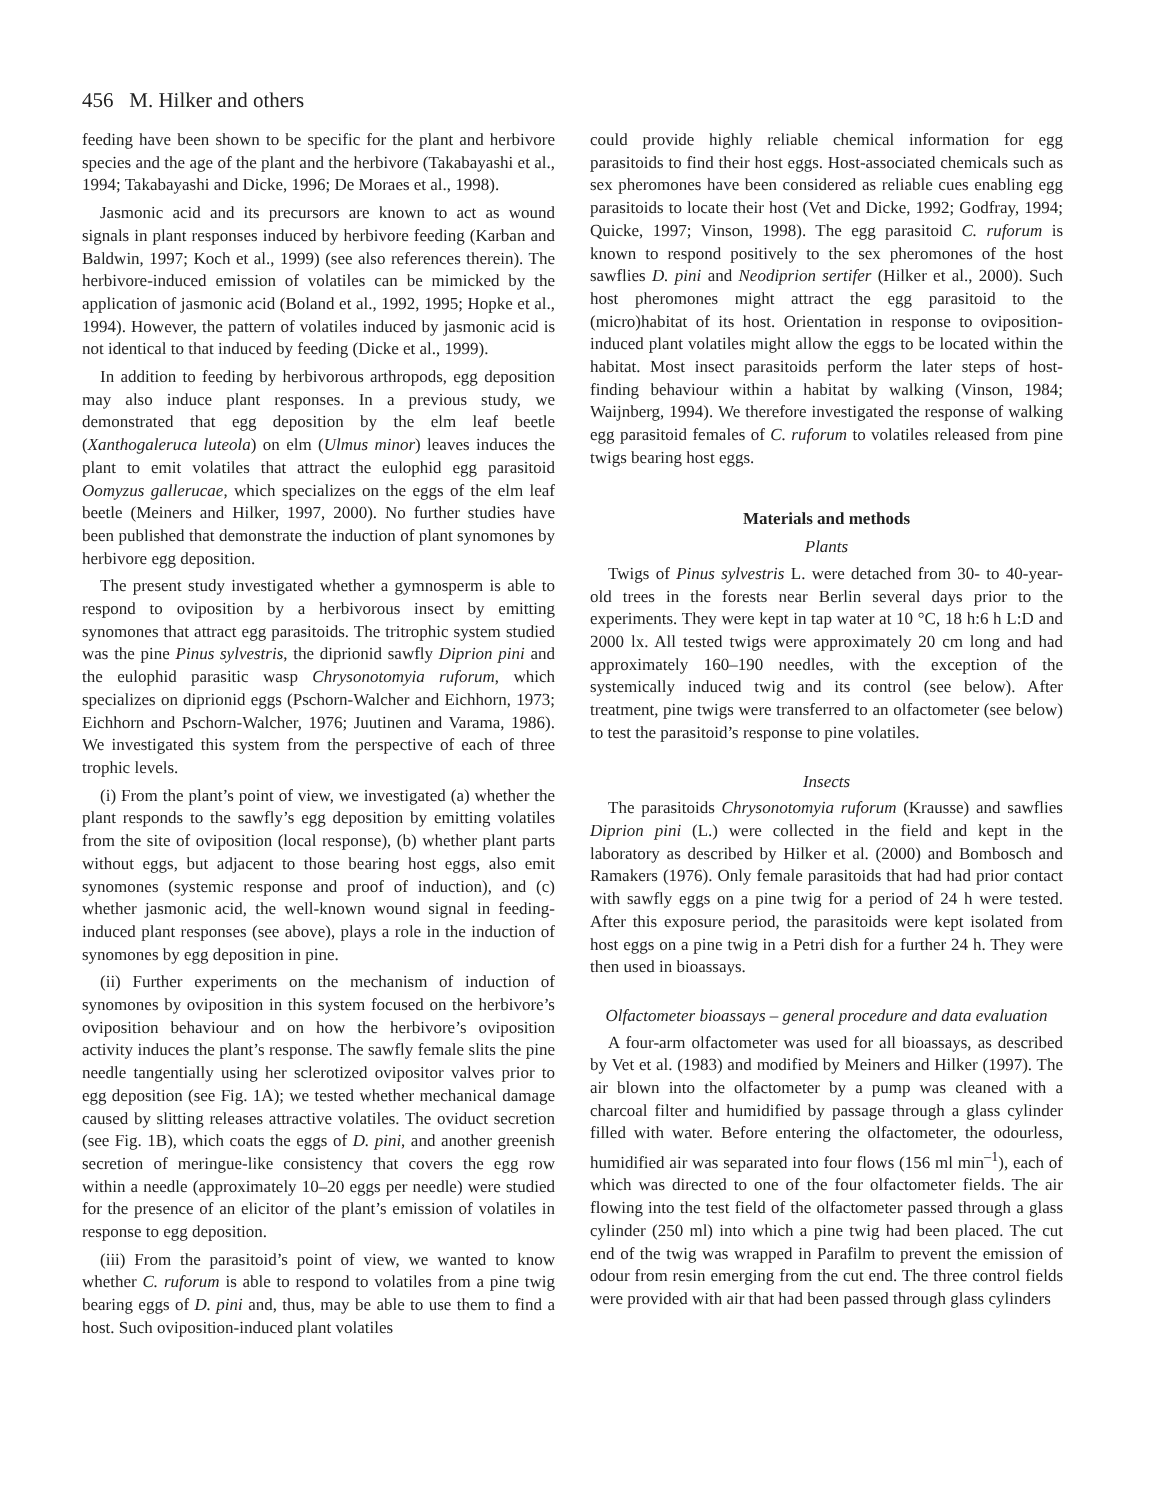456 M. Hilker and others
feeding have been shown to be specific for the plant and herbivore species and the age of the plant and the herbivore (Takabayashi et al., 1994; Takabayashi and Dicke, 1996; De Moraes et al., 1998).
Jasmonic acid and its precursors are known to act as wound signals in plant responses induced by herbivore feeding (Karban and Baldwin, 1997; Koch et al., 1999) (see also references therein). The herbivore-induced emission of volatiles can be mimicked by the application of jasmonic acid (Boland et al., 1992, 1995; Hopke et al., 1994). However, the pattern of volatiles induced by jasmonic acid is not identical to that induced by feeding (Dicke et al., 1999).
In addition to feeding by herbivorous arthropods, egg deposition may also induce plant responses. In a previous study, we demonstrated that egg deposition by the elm leaf beetle (Xanthogaleruca luteola) on elm (Ulmus minor) leaves induces the plant to emit volatiles that attract the eulophid egg parasitoid Oomyzus gallerucae, which specializes on the eggs of the elm leaf beetle (Meiners and Hilker, 1997, 2000). No further studies have been published that demonstrate the induction of plant synomones by herbivore egg deposition.
The present study investigated whether a gymnosperm is able to respond to oviposition by a herbivorous insect by emitting synomones that attract egg parasitoids. The tritrophic system studied was the pine Pinus sylvestris, the diprionid sawfly Diprion pini and the eulophid parasitic wasp Chrysonotomyia ruforum, which specializes on diprionid eggs (Pschorn-Walcher and Eichhorn, 1973; Eichhorn and Pschorn-Walcher, 1976; Juutinen and Varama, 1986). We investigated this system from the perspective of each of three trophic levels.
(i) From the plant’s point of view, we investigated (a) whether the plant responds to the sawfly’s egg deposition by emitting volatiles from the site of oviposition (local response), (b) whether plant parts without eggs, but adjacent to those bearing host eggs, also emit synomones (systemic response and proof of induction), and (c) whether jasmonic acid, the well-known wound signal in feeding-induced plant responses (see above), plays a role in the induction of synomones by egg deposition in pine.
(ii) Further experiments on the mechanism of induction of synomones by oviposition in this system focused on the herbivore’s oviposition behaviour and on how the herbivore’s oviposition activity induces the plant’s response. The sawfly female slits the pine needle tangentially using her sclerotized ovipositor valves prior to egg deposition (see Fig. 1A); we tested whether mechanical damage caused by slitting releases attractive volatiles. The oviduct secretion (see Fig. 1B), which coats the eggs of D. pini, and another greenish secretion of meringue-like consistency that covers the egg row within a needle (approximately 10–20 eggs per needle) were studied for the presence of an elicitor of the plant’s emission of volatiles in response to egg deposition.
(iii) From the parasitoid’s point of view, we wanted to know whether C. ruforum is able to respond to volatiles from a pine twig bearing eggs of D. pini and, thus, may be able to use them to find a host. Such oviposition-induced plant volatiles
could provide highly reliable chemical information for egg parasitoids to find their host eggs. Host-associated chemicals such as sex pheromones have been considered as reliable cues enabling egg parasitoids to locate their host (Vet and Dicke, 1992; Godfray, 1994; Quicke, 1997; Vinson, 1998). The egg parasitoid C. ruforum is known to respond positively to the sex pheromones of the host sawflies D. pini and Neodiprion sertifer (Hilker et al., 2000). Such host pheromones might attract the egg parasitoid to the (micro)habitat of its host. Orientation in response to oviposition-induced plant volatiles might allow the eggs to be located within the habitat. Most insect parasitoids perform the later steps of host-finding behaviour within a habitat by walking (Vinson, 1984; Waijnberg, 1994). We therefore investigated the response of walking egg parasitoid females of C. ruforum to volatiles released from pine twigs bearing host eggs.
Materials and methods
Plants
Twigs of Pinus sylvestris L. were detached from 30- to 40-year-old trees in the forests near Berlin several days prior to the experiments. They were kept in tap water at 10 °C, 18 h:6 h L:D and 2000 lx. All tested twigs were approximately 20 cm long and had approximately 160–190 needles, with the exception of the systemically induced twig and its control (see below). After treatment, pine twigs were transferred to an olfactometer (see below) to test the parasitoid’s response to pine volatiles.
Insects
The parasitoids Chrysonotomyia ruforum (Krausse) and sawflies Diprion pini (L.) were collected in the field and kept in the laboratory as described by Hilker et al. (2000) and Bombosch and Ramakers (1976). Only female parasitoids that had had prior contact with sawfly eggs on a pine twig for a period of 24 h were tested. After this exposure period, the parasitoids were kept isolated from host eggs on a pine twig in a Petri dish for a further 24 h. They were then used in bioassays.
Olfactometer bioassays – general procedure and data evaluation
A four-arm olfactometer was used for all bioassays, as described by Vet et al. (1983) and modified by Meiners and Hilker (1997). The air blown into the olfactometer by a pump was cleaned with a charcoal filter and humidified by passage through a glass cylinder filled with water. Before entering the olfactometer, the odourless, humidified air was separated into four flows (156 ml min<sup>–1</sup>), each of which was directed to one of the four olfactometer fields. The air flowing into the test field of the olfactometer passed through a glass cylinder (250 ml) into which a pine twig had been placed. The cut end of the twig was wrapped in Parafilm to prevent the emission of odour from resin emerging from the cut end. The three control fields were provided with air that had been passed through glass cylinders